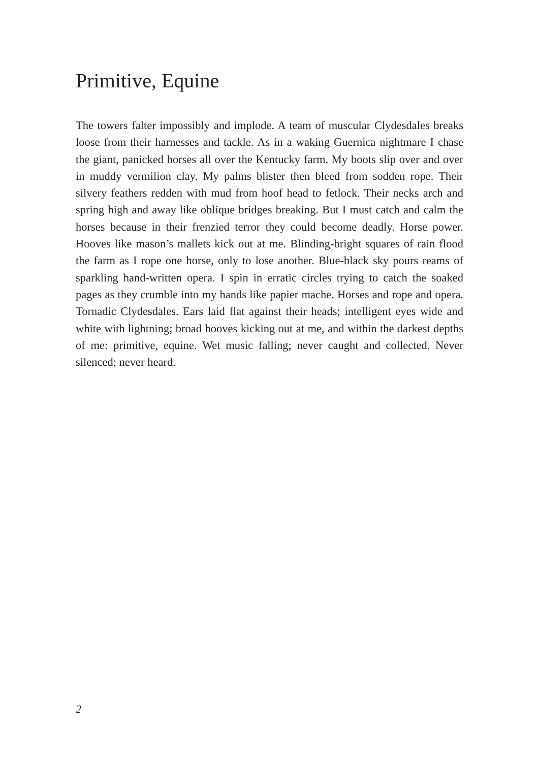Primitive, Equine
The towers falter impossibly and implode. A team of muscular Clydesdales breaks loose from their harnesses and tackle. As in a waking Guernica nightmare I chase the giant, panicked horses all over the Kentucky farm. My boots slip over and over in muddy vermilion clay. My palms blister then bleed from sodden rope. Their silvery feathers redden with mud from hoof head to fetlock. Their necks arch and spring high and away like oblique bridges breaking. But I must catch and calm the horses because in their frenzied terror they could become deadly. Horse power. Hooves like mason’s mallets kick out at me. Blinding-bright squares of rain flood the farm as I rope one horse, only to lose another. Blue-black sky pours reams of sparkling hand-written opera. I spin in erratic circles trying to catch the soaked pages as they crumble into my hands like papier mache. Horses and rope and opera. Tornadic Clydesdales. Ears laid flat against their heads; intelligent eyes wide and white with lightning; broad hooves kicking out at me, and within the darkest depths of me: primitive, equine. Wet music falling; never caught and collected. Never silenced; never heard.
2